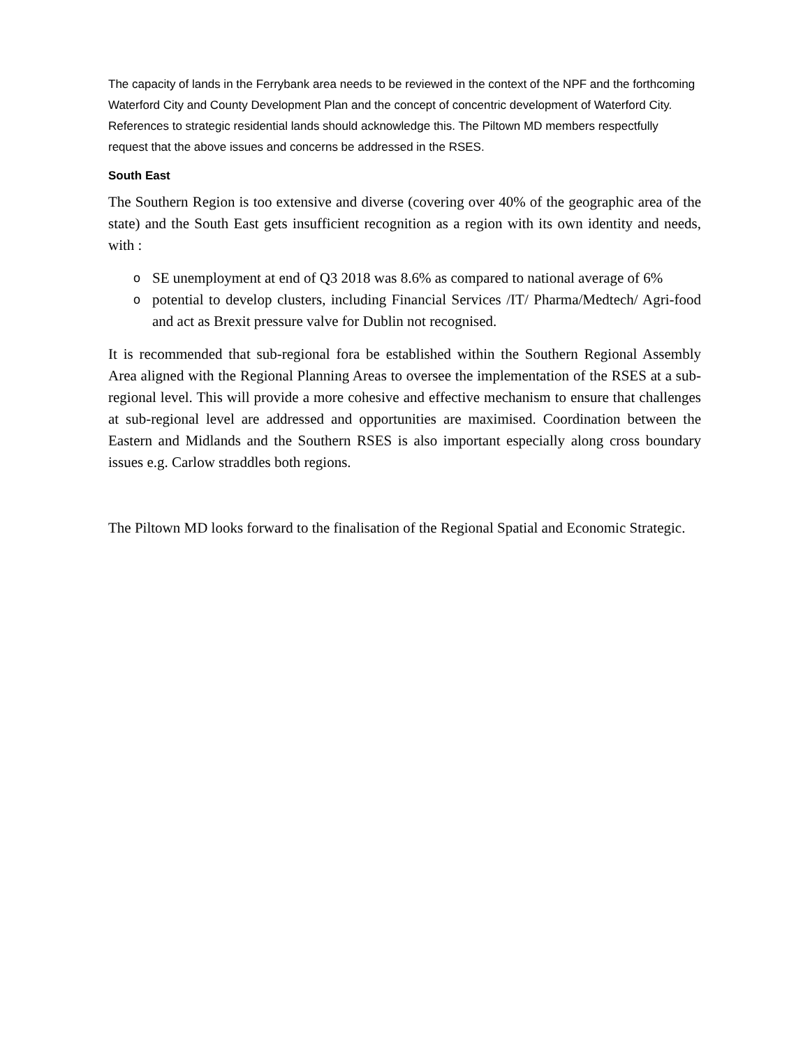The capacity of lands in the Ferrybank area needs to be reviewed in the context of the NPF and the forthcoming Waterford City and County Development Plan and the concept of concentric development of Waterford City. References to strategic residential lands should acknowledge this. The Piltown MD members respectfully request that the above issues and concerns be addressed in the RSES.
South East
The Southern Region is too extensive and diverse (covering over 40% of the geographic area of the state) and the South East gets insufficient recognition as a region with its own identity and needs, with :
o SE unemployment at end of Q3 2018 was 8.6% as compared to national average of 6%
o potential to develop clusters, including Financial Services /IT/ Pharma/Medtech/ Agri-food and act as Brexit pressure valve for Dublin not recognised.
It is recommended that sub-regional fora be established within the Southern Regional Assembly Area aligned with the Regional Planning Areas to oversee the implementation of the RSES at a sub-regional level. This will provide a more cohesive and effective mechanism to ensure that challenges at sub-regional level are addressed and opportunities are maximised. Coordination between the Eastern and Midlands and the Southern RSES is also important especially along cross boundary issues e.g. Carlow straddles both regions.
The Piltown MD looks forward to the finalisation of the Regional Spatial and Economic Strategic.